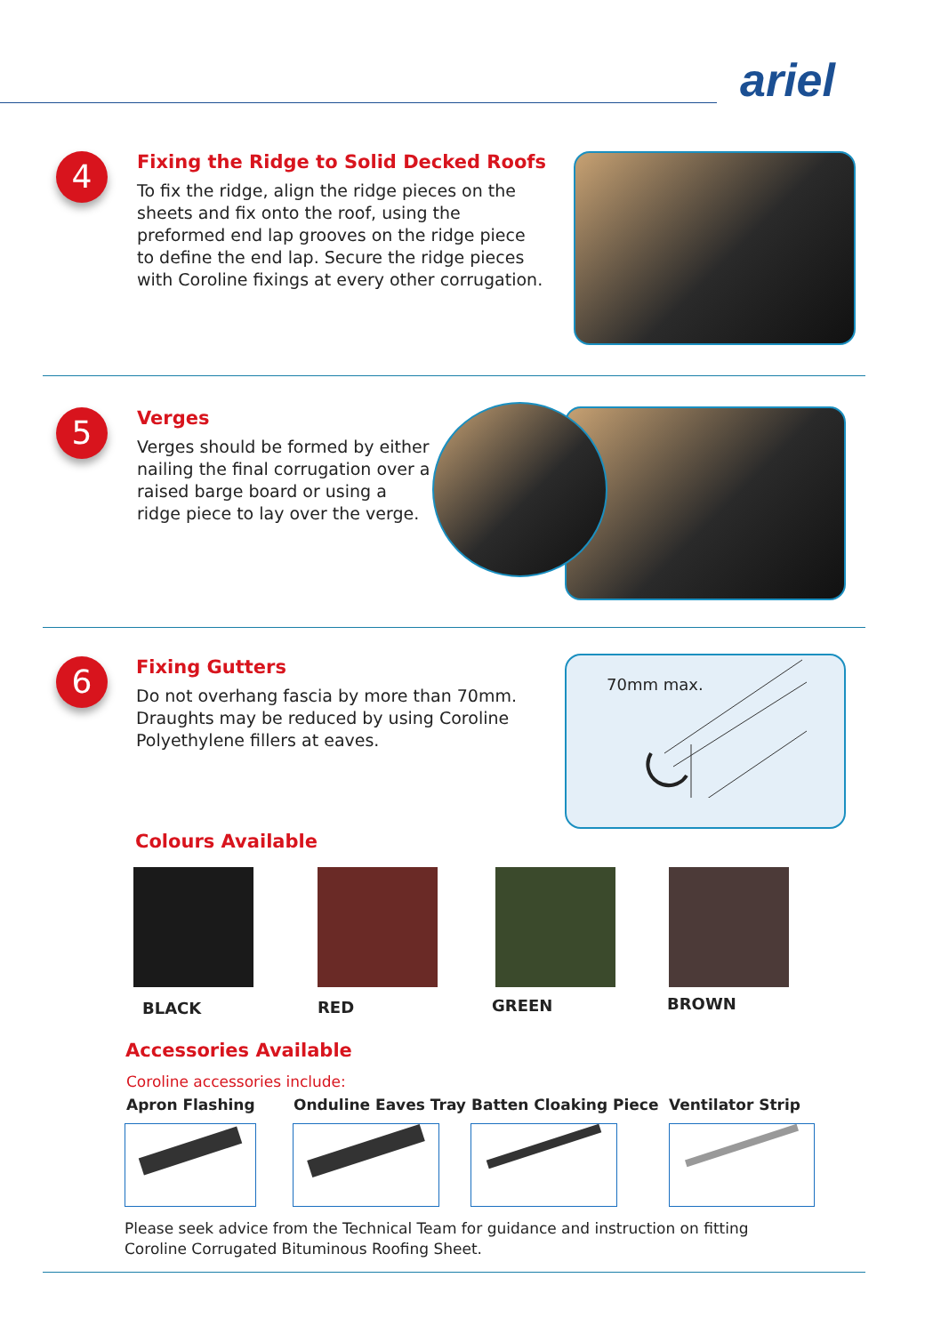ariel
4
Fixing the Ridge to Solid Decked Roofs
To fix the ridge, align the ridge pieces on the sheets and fix onto the roof, using the preformed end lap grooves on the ridge piece to define the end lap. Secure the ridge pieces with Coroline fixings at every other corrugation.
5
Verges
Verges should be formed by either nailing the final corrugation over a raised barge board or using a ridge piece to lay over the verge.
6
Fixing Gutters
Do not overhang fascia by more than 70mm. Draughts may be reduced by using Coroline Polyethylene fillers at eaves.
70mm max.
Colours Available
BLACK RED GREEN BROWN
Accessories Available
Coroline accessories include:
Apron Flashing Onduline Eaves Tray Batten Cloaking Piece Ventilator Strip
Please seek advice from the Technical Team for guidance and instruction on fitting Coroline Corrugated Bituminous Roofing Sheet.